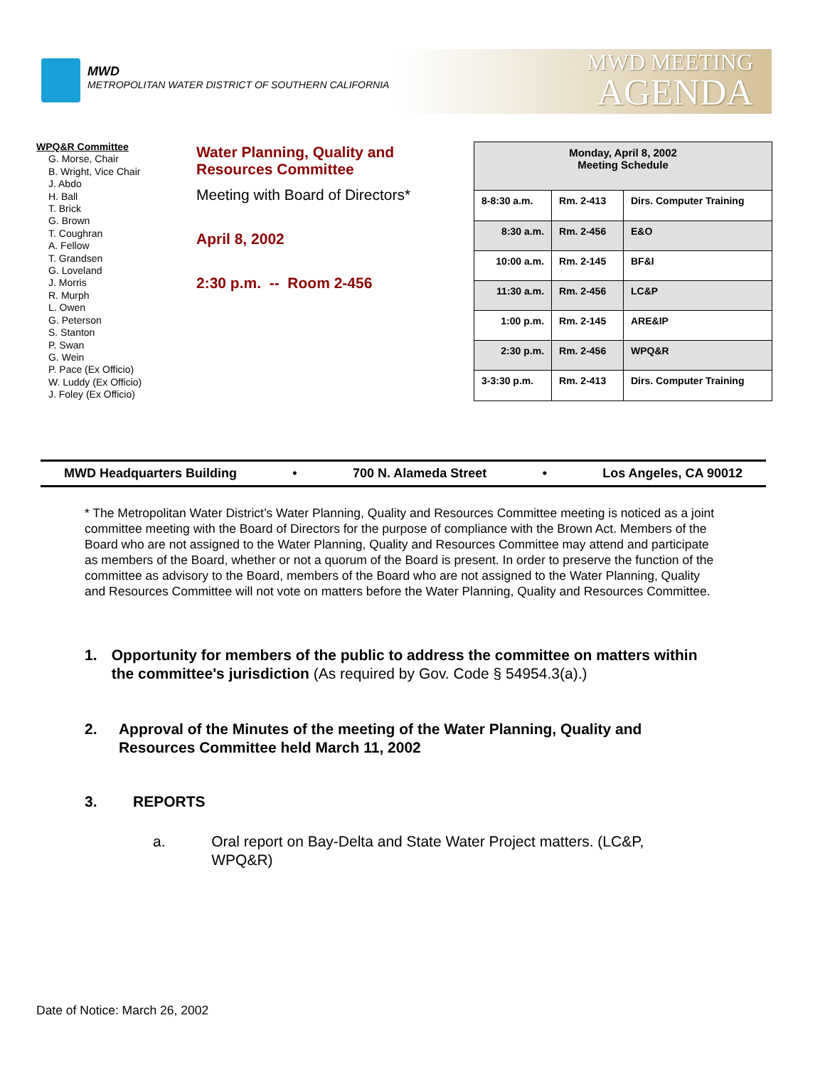MWD
METROPOLITAN WATER DISTRICT OF SOUTHERN CALIFORNIA
MWD MEETING
AGENDA
WPQ&R Committee
G. Morse, Chair
B. Wright, Vice Chair
J. Abdo
H. Ball
T. Brick
G. Brown
T. Coughran
A. Fellow
T. Grandsen
G. Loveland
J. Morris
R. Murph
L. Owen
G. Peterson
S. Stanton
P. Swan
G. Wein
P. Pace (Ex Officio)
W. Luddy (Ex Officio)
J. Foley (Ex Officio)
Water Planning, Quality and
Resources Committee
Meeting with Board of Directors*
April 8, 2002
2:30 p.m. -- Room 2-456
| Monday, April 8, 2002 Meeting Schedule | | |
| --- | --- | --- |
| 8-8:30 a.m. | Rm. 2-413 | Dirs. Computer Training |
| 8:30 a.m. | Rm. 2-456 | E&O |
| 10:00 a.m. | Rm. 2-145 | BF&I |
| 11:30 a.m. | Rm. 2-456 | LC&P |
| 1:00 p.m. | Rm. 2-145 | ARE&IP |
| 2:30 p.m. | Rm. 2-456 | WPQ&R |
| 3-3:30 p.m. | Rm. 2-413 | Dirs. Computer Training |
MWD Headquarters Building • 700 N. Alameda Street • Los Angeles, CA 90012
* The Metropolitan Water District’s Water Planning, Quality and Resources Committee meeting is noticed as a joint committee meeting with the Board of Directors for the purpose of compliance with the Brown Act. Members of the Board who are not assigned to the Water Planning, Quality and Resources Committee may attend and participate as members of the Board, whether or not a quorum of the Board is present. In order to preserve the function of the committee as advisory to the Board, members of the Board who are not assigned to the Water Planning, Quality and Resources Committee will not vote on matters before the Water Planning, Quality and Resources Committee.
1. Opportunity for members of the public to address the committee on matters within the committee's jurisdiction (As required by Gov. Code § 54954.3(a).)
2. Approval of the Minutes of the meeting of the Water Planning, Quality and Resources Committee held March 11, 2002
3. REPORTS
a. Oral report on Bay-Delta and State Water Project matters. (LC&P, WPQ&R)
Date of Notice: March 26, 2002